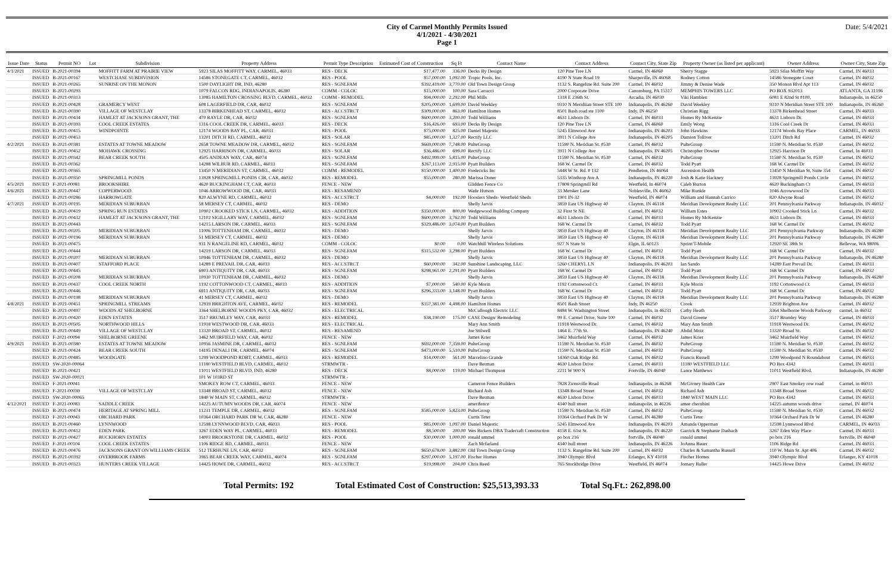City of Carmel Monthly Permits Issued
4/1/2021 - 4/30/2021
Page 1
Date: 5/4/2021
| Issue Date | Status | Permit NO | Lot | Subdivision | Property Address | Permit Type Description | Estimated Cost of Construction | Sq Ft | Contact Name | Contact Address | Contact City, State Zip | Property Owner (as listed per applicant) | Owner Address | Owner City, State Zip |
| --- | --- | --- | --- | --- | --- | --- | --- | --- | --- | --- | --- | --- | --- | --- |
| 4/1/2021 | ISSUED | B-2021-00394 | | MOFFITT FARM AT PRAIRIE VIEW | 5923 SILAS MOFFITT WAY, CARMEL, 46033 | RES - DECK | $17,477.00 | 336.00 | Decks By Design | 120 Pine Tree LN | Carmel, IN 46060 | Sherry Stagge | 5923 Silas Moffitt Way | Carmel, IN 46033 |
| | ISSUED | B-2021-00167 | | WESTCHASE SUBDIVISION | 14586 STONEGATE CT, CARMEL, 46032 | RES - POOL | $57,000.00 | 1,092.00 | Tropic Pools, Inc. | 4190 N State Road 19 | Sharpsville, IN 46068 | Rodney Cotton | 14586 Stonegate Court | Carmel, IN 46032 |
| | ISSUED | B-2021-00265 | | SUNRISE ON THE MONON | 1500 DAYLIGHT DR, IND, 46280 | RES - SGNLFAM | $392,419.00 | 3,770.00 | Old Town Design Group | 1132 S. Rangeline Rd. Suite 200 | Carmel, IN 46032 | Jimmy & Denise Wade | 350 Monon Blvd Apt 113 | Carmel, IN 46032 |
| | ISSUED | B-2021-00293 | | | 1079 FALCON RDG, INDIANAPOLIS, 46280 | COMM - COLOC | $15,000.00 | 100.00 | Sara Carracci | 2000 Corporate Drive | Canonsburg, PA 15317 | MEMPHIS TOWERS LLC | PO BOX 932013 | ATLANTA, GA 31196 |
| | ISSUED | B-2021-00313 | | | 13085 HAMILTON CROSSING BLVD, CARMEL, 46032 | COMM - REMODEL | $94,000.00 | 2,292.00 | Phil Mills | 1318 E 236th St. | Arcadia, IN 46030 | Viki Hamblen | 6081 E 82nd St #100, | Indianapolis, in 46250 |
| | ISSUED | B-2021-00428 | | GRAMERCY WEST | 608 LAGERFIELD DR, CAR, 46032 | RES - SGNLFAM | $205,000.00 | 1,699.00 | David Weekley | 9310 N Meridiian Street STE 100 | Indianapolis, IN 46260 | David Weekley | 9310 N Meridian Street STE 100 | Indianapolis, IN 46260 |
| | ISSUED | B-2021-00390 | | VILLAGE OF WESTCLAY | 13378 BIRKENHEAD ST, CARMEL, 46032 | RES - ACCSTRCT | $309,000.00 | 863.00 | Hamilton Homes | 8501 Bash road ste 1100 | Indy, IN 46250 | Christian Rigg | 13378 Birkenhead Street | Carmel, IN 46033 |
| | ISSUED | B-2021-00434 | | HAMLET AT JACKSONS GRANT, THE | 470 RAYLE DR, CAR, 46032 | RES - SGNLFAM | $600,000.00 | 3,200.00 | Todd Williams | 4631 Lisborn Dr. | Carmel, IN 46033 | Homes By McKenzie | 4631 Lisborn Dr. | Carmel, IN 46033 |
| | ISSUED | B-2021-00393 | | COOL CREEK ESTATES | 1316 COOL CREEK DR, CARMEL, 46033 | RES - DECK | $16,426.00 | 693.00 | Decks By Design | 120 Pine Tree LN | Carmel, IN 46060 | Emily Wong | 1316 Cool Creek Dr | Carmel, IN 46033 |
| | ISSUED | B-2021-00415 | | WINDPOINTE | 12174 WOODS BAY PL, CAR, 46033 | RES - POOL | $75,000.00 | 825.00 | Daniel Majestic | 5245 Elmwood Ave | Indianapolis, IN 46203 | John Hawkins | 12174 Woods Bay Place | CARMEL, IN 46033 |
| | ISSUED | B-2021-00453 | | | 13201 DITCH RD, CARMEL, 46032 | RES - SOLAR | $85,000.00 | 1,327.00 | Rectify LLC | 3911 N College Ave | Indianapolis, IN 46205 | Damion Tolliver | 13201 Ditch Rd | Carmel, IN 46032 |
| 4/2/2021 | ISSUED | B-2021-00381 | | ESTATES AT TOWNE MEADOW | 2658 TOWNE MEADOW DR, CARMEL, 46032 | RES - SGNLFAM | $669,000.00 | 7,748.00 | PulteGroup | 11590 N. Meridian St. #530 | Carmel, IN 46032 | PulteGroup | 11590 N. Meridian St. #530 | Carmel, IN 46032 |
| | ISSUED | B-2021-00452 | | MOHAWK CROSSING | 12925 HARRISON DR, CARMEL, 46033 | RES - SOLAR | $36,486.00 | 699.00 | Rectify LLC | 3911 N College Ave | Indianapolis, IN 46205 | Christopher Downer | 12925 Harrison Dr | Carmel, In 46033 |
| | ISSUED | B-2021-00342 | | BEAR CREEK SOUTH | 4505 ANDEAN WAY, CAR, 46074 | RES - SGNLFAM | $492,999.00 | 5,815.00 | PulteGroup | 11590 N. Meridian St. #530 | Carmel, IN 46032 | PulteGroup | 11590 N. Meridian St. #530 | Carmel, IN 46032 |
| | ISSUED | B-2021-00362 | | | 14288 WILBUR RD, CARMEL, 46033 | RES - SGNLFAM | $267,113.00 | 2,915.00 | Pyatt Builders | 168 W. Carmel Dr | Carmel, IN 46032 | Todd Pyatt | 168 W. Carmel Dr | Carmel, IN 46032 |
| | ISSUED | B-2021-00365 | | | 13450 N MERIDIAN ST, CARMEL, 46032 | COMM - REMODEL | $150,000.00 | 1,400.00 | Fredericks Inc | 5448 W St. Rd. # 132 | Pendleton, IN 46064 | Ascension Health | 13450 N Meridian St, Suite 354 | Carmel, IN 46032 |
| | ISSUED | B-2021-00350 | | SPRINGMILL PONDS | 13928 SPRINGMILL PONDS CIR, CAR, 46032 | RES - REMODEL | $55,000.00 | 280.00 | Marissa Doner | 5335 Winthrop Ave A | Indianapolis, IN 46220 | Josh & Katie Hackney | 13928 Springmill Ponds Circle | Carmel, IN 46032 |
| 4/5/2021 | ISSUED | F-2021-00081 | | BROOKSHIRE | 4620 BUCKINGHAM CT, CAR, 46033 | FENCE - NEW | | | Glidden Fence Co | 17808 Springmill Rd | Westfield, In 46074 | Caleb Burton | 4620 Buckingham Ct | Carmel, IN 46033 |
| 4/6/2021 | ISSUED | B-2021-00447 | | COPPERWOOD | 1046 ARROWWOOD DR, CAR, 46033 | RES - RESAMEND | | | Wade Hutson | 33 Metsker Lane | Noblesville, IN 46062 | Mike Runkle | 1046 Arrowwood Dr | Carmel, IN 46033 |
| | ISSUED | B-2021-00286 | | HARROWGATE | 820 ALWYNE RD, CARMEL, 46032 | RES - ACCSTRCT | $4,000.00 | 192.00 | Hoosiers Sheds- Westfield Sheds | 1901 IN-32 | Westfield, IN 46074 | William and Hannah Carrico | 820 Alwyne Road | Carmel, IN 46032 |
| 4/7/2021 | ISSUED | B-2021-00195 | | MERIDIAN SUBURBAN | 58 MERSEY CT, CARMEL, 46032 | RES - DEMO | | | Shelly Jarvis | 3859 East US Highway 40 | Clayton, IN 46118 | Meridian Development Realty LLC | 201 Pennsylvania Parkway | Indianapolis, IN 46032 |
| | ISSUED | B-2021-00419 | | SPRING RUN ESTATES | 10902 CROOKED STICK LN, CARMEL, 46032 | RES - ADDITION | $350,000.00 | 800.00 | Wedgewood Building Company | 32 First St NE | Carmel, IN 46032 | William Estes | 10902 Crooked Stick Ln | Carmel, IN 46032 |
| | ISSUED | B-2021-00432 | | HAMLET AT JACKSONS GRANT, THE | 12102 SIGILLARY WAY, CARMEL, 46032 | RES - SGNLFAM | $600,000.00 | 3,762.00 | Todd Williams | 4631 Lisborn Dr. | Carmel, IN 46033 | Homes By McKenzie | 4631 Lisborn Dr. | Carmel, IN 46033 |
| | ISSUED | B-2021-00443 | | | 14215 LARSON DR, CARMEL, 46033 | RES - SGNLFAM | $329,486.00 | 3,074.00 | Pyatt Builders | 168 W. Carmel Dr | Carmel, IN 46032 | Todd Pyatt | 168 W. Carmel Dr | Carmel, IN 46032 |
| | ISSUED | B-2021-00205 | | MERIDIAN SUBURBAN | 11006 TOTTENHAM DR, CARMEL, 46032 | RES - DEMO | | | Shelly Jarvis | 3859 East US Highway 40 | Clayton, IN 46118 | Meridian Development Realty LLC | 201 Pennysylvania Parkway | Indianapolis, IN 46280 |
| | ISSUED | B-2021-00196 | | MERIDIAN SUBURBAN | 51 MERSEY CT, CARMEL, 46032 | RES - DEMO | | | Shelly Jarvis | 3859 East US Highway 40 | Clayton, IN 46118 | Meridian Development Realty LLC | 201 Pennsylvania Parkway | Indianapolis, IN 46280 |
| | ISSUED | B-2021-00475 | | | 931 N RANGELINE RD, CARMEL, 46032 | COMM - COLOC | $0.00 | 0.00 | Watchhill Wireless Solutions | 927 N State St | Elgin, IL 60123 | Sprint/T-Mobile | 12920 SE 38th St | Bellevue, WA 98006 |
| | ISSUED | B-2021-00444 | | | 14219 LARSON DR, CARMEL, 46033 | RES - SGNLFAM | $315,532.00 | 3,298.00 | Pyatt Builders | 168 W. Carmel Dr | Carmel, IN 46032 | Todd Pyatt | 168 W. Carmel Dr | Carmel, IN 46032 |
| | ISSUED | B-2021-00207 | | MERIDIAN SUBURBAN | 10946 TOTTENHAM DR, CARMEL, 46032 | RES - DEMO | | | Shelly Jarvis | 3859 East US Highway 40 | Clayton, IN 46118 | Meridian Development Realty LLC | 201 Pennsylvania Parkway | Indianapolis, IN 46280 |
| | ISSUED | B-2021-00407 | | STAFFORD PLACE | 14289 E PREVAIL DR, CAR, 46033 | RES - ACCSTRCT | $60,000.00 | 342.00 | Sunshine Landscaping, LLC | 5260 CHERYL LN | Indianapolis, IN 46203 | Ian Sando | 14289 East Prevail Dr. | Carmel, IN 46033 |
| | ISSUED | B-2021-00445 | | | 6903 ANTIQUITY DR, CAR, 46033 | RES - SGNLFAM | $298,961.00 | 2,291.00 | Pyatt Builders | 168 W. Carmel Dr | Carmel, IN 46032 | Todd Pyatt | 168 W. Carmel Dr | Carmel, IN 46032 |
| | ISSUED | B-2021-00208 | | MERIDIAN SUBURBAN | 10930 TOTTENHAM DR, CARMEL, 46032 | RES - DEMO | | | Shelly Jarvis | 3859 East US Highway 40 | Clayton, IN 46118 | Meridian Development Realty LLC | 201 Pennsylvania Parkway | Indianapolis, IN 46280 |
| | ISSUED | B-2021-00437 | | COOL CREEK NORTH | 1192 COTTONWOOD CT, CARMEL, 46033 | RES - ADDITION | $7,000.00 | 540.00 | Kyle Morin | 1192 Cottonwood Ct. | Carmel, IN 46033 | Kyle Morin | 1192 Cottonwood Ct. | Carmel, IN 46033 |
| | ISSUED | B-2021-00446 | | | 6911 ANTIQUITY DR, CAR, 46033 | RES - SGNLFAM | $296,333.00 | 3,148.00 | Pyatt Builders | 168 W. Carmel Dr | Carmel, IN 46032 | Todd Pyatt | 168 W. Carmel Dr | Carmel, IN 46032 |
| | ISSUED | B-2021-00198 | | MERIDIAN SUBURBAN | 41 MERSEY CT, CARMEL, 46032 | RES - DEMO | | | Shelly Jarvis | 3859 East US Highway 40 | Clayton, IN 46118 | Meridian Development Realty LLC | 201 Pennsylvania Parkway | Indianapolis, IN 46280 |
| 4/8/2021 | ISSUED | B-2021-00451 | | SPRINGMILL STREAMS | 12939 BRIGHTON AVE, CARMEL, 46032 | RES - REMODEL | $357,381.00 | 4,498.00 | Hamilton Homes | 8501 Bash Street | Indy, IN 46250 | Crook | 12939 Brighton Ave | Carmel, IN 46032 |
| | ISSUED | B-2021-00497 | | WOODS AT SHELBORNE | 3364 SHELBORNE WOODS PKY, CAR, 46032 | RES - ELECTRICAL | | | McCullough Electric LLC | 8484 W. Washington Street | Indianapolis, in 46231 | Cathy Heath | 3364 Shelborne Woods Parkway | carmel, in 46032 |
| | ISSUED | B-2021-00420 | | EDEN ESTATES | 3517 BRUMLEY WAY, CAR, 46033 | RES - REMODEL | $38,190.00 | 175.00 | CASE Design/ Remodeling | 99 E. Carmel Drive, Suite 100 | Carmel, IN 46032 | David Greene | 3517 Brumley Way | Carmel, IN 46033 |
| | ISSUED | B-2021-00505 | | NORTHWOOD HILLS | 11918 WESTWOOD DR, CAR, 46033 | RES - ELECTRICAL | | | Mary Ann Smith | 11918 Westwood Dr. | Carmel, IN 46032 | Mary Ann Smith | 11918 Westwood Dr. | Carmel, IN 46032 |
| | ISSUED | B-2021-00449 | | VILLAGE OF WESTCLAY | 13320 BROAD ST, CARMEL, 46032 | RES - RESAMEND | | | Joe Stilwell | 1464 E. 77th St. | Indianapolis, IN 46240 | Abdul Moiz | 13320 Broad St. | Carmel, IN 46032 |
| | ISSUED | F-2021-00094 | | SHELBORNE GREENE | 3462 MUIRFIELD WAY, CAR, 46032 | FENCE - NEW | | | James Krier | 3462 Muirfield Way | Carmel, IN 46032 | James Krier | 3462 Muirfield Way | Carmel, IN 46032 |
| 4/9/2021 | ISSUED | B-2021-00380 | | ESTATES AT TOWNE MEADOW | 10956 JASMINE DR, CARMEL, 46032 | RES - SGNLFAM | $692,000.00 | 7,359.00 | PulteGroup | 11590 N. Meridian St. #530 | Carmel, IN 46032 | PulteGroup | 11590 N. Meridian St. #530 | Carmel, IN 46032 |
| | ISSUED | B-2021-00424 | | BEAR CREEK SOUTH | 14195 DENALI DR, CARMEL, 46074 | RES - SGNLFAM | $473,000.00 | 5,510.00 | PulteGroup | 11590 N. Meridian St. #530 | Carmel, IN 46032 | PulteGroup | 11590 N. Meridian St. #530 | Carmel, IN 46032 |
| | ISSUED | B-2021-00485 | | WOODGATE | 1299 WOODPOND RDBT, CARMEL, 46033 | RES - REMODEL | $14,000.00 | 561.00 | Marcelino Grande | 14360 Oak Ridge Rd. | Carmel, IN 46032 | Francis Russell | 1299 Woodpond N Roundabout | Carmel, IN 46033 |
| | ISSUED | SW-2020-00064 | | | 11180 WESTFIELD BLVD, CARMEL, 46032 | STRMWTR - | | | Dave Berman | 4630 Lisbon Drive | Carmel, IN 46033 | 11180 WESTFIELD LLC | PO Box 4342 | Carmel, IN 46033 |
| | ISSUED | B-2021-00421 | | | 11011 WESTFIELD BLVD, IND, 46280 | RES - DECK | $8,000.00 | 119.00 | Michael Thompson | 2211 W 900 N | Fortville, IN 46040 | Lance Matthews | 11011 Westfield Blvd. | Indianapolis, IN 46280 |
| | ISSUED | SW-2020-00021 | | | 101 W 103RD ST | STRMWTR - | | | | | | | | |
| | ISSUED | F-2021-00041 | | | SMOKEY ROW CT, CARMEL, 46033 | FENCE - NEW | | | Cameron Fence Builders | 7828 Zionsville Road | Indianapolis, in 46268 | McGivney Health Care | 2907 East Smokey row road | Carmel, in 46033 |
| | ISSUED | F-2021-00039 | | VILLAGE OF WESTCLAY | 13348 BROAD ST, CARMEL, 46032 | FENCE - NEW | | | Richard Ash | 13348 Broad Street | Carmel, IN 46032 | Richard Ash | 13348 Broad Street | Carmel, IN 46032 |
| | ISSUED | SW-2020-00065 | | | 1840 W MAIN ST, CARMEL, 46032 | STRMWTR - | | | Dave Berman | 4630 Lisbon Drive | Carmel, IN 46033 | 1840 WEST MAIN LLC | PO Box 4342 | Carmel, IN 46033 |
| 4/12/2021 | ISSUED | F-2021-00083 | | SADDLE CREEK | 14225 AUTUMN WOODS DR, CAR, 46074 | FENCE - NEW | | | amerifence | 4340 hull street | indianapolis, in 46226 | amee cherubini | 14225 autumn woods drive | carmel, IN 46074 |
| | ISSUED | B-2021-00474 | | HERITAGE AT SPRING MILL | 11231 TEMPLE DR, CARMEL, 46032 | RES - SGNLFAM | $585,000.00 | 5,823.00 | PulteGroup | 11590 N. Meridian St. #530 | Carmel, IN 46032 | PulteGroup | 11590 N. Meridian St. #530 | Carmel, IN 46032 |
| | ISSUED | F-2021-00043 | | ORCHARD PARK | 10364 ORCHARD PARK DR W, CAR, 46280 | FENCE - NEW | | | Curtis Teter | 10364 Orchard Park Dr W | Carmel, IN 46280 | Curtis Teter | 10364 Orchard Park Dr W | Carmel, IN 46280 |
| | ISSUED | B-2021-00460 | | LYNNWOOD | 12598 LYNNWOOD BLVD, CAR, 46033 | RES - POOL | $85,000.00 | 1,097.00 | Daniel Majestic | 5245 Elmwood Ave | Indianapolis, IN 46203 | Amanda Opperman | 12598 Lynnwood Blvd | CARMEL, IN 46033 |
| | ISSUED | B-2021-00412 | | EDEN PARK | 3267 EDEN WAY PL, CARMEL, 46033 | RES - REMODEL | $8,500.00 | 200.00 | Wes Bickers DBA Tradecraft Construction | 4158 E. 61st St. | Indianapolis, IN 46220 | Garrick & Stephanie Dasbach | 3267 Eden Way Place | Carmel, IN 46033 |
| | ISSUED | B-2021-00427 | | BUCKHORN ESTATES | 14003 BROOKSTONE DR, CARMEL, 46032 | RES - POOL | $30,000.00 | 1,000.00 | ronald ummel | po box 216 | fortville, IN 46040 | ronald ummel | po box 216 | fortville, IN 46040 |
| | ISSUED | F-2021-00104 | | COOL CREEK ESTATES | 1106 RIDGE RD, CARMEL, 46033 | FENCE - NEW | | | Zach Mcfarland | 4340 hull street | Indianapolis, IN 46226 | JoAnna Bauer | 1106 Ridge Rd | Carmel, IN 46033 |
| | ISSUED | B-2021-00476 | | JACKSONS GRANT ON WILLIAMS CREEK | 512 TERHUNE LN, CAR, 46032 | RES - SGNLFAM | $650,678.00 | 3,882.00 | Old Town Design Group | 1132 S. Rangeline Rd. Suite 200 | Carmel, IN 46032 | Charles & Samantha Russell | 110 W. Main St. Apt 406 | Carmel, IN 46032 |
| | ISSUED | B-2021-00392 | | OVERBROOK FARMS | 3965 BEAR CREEK WAY, CARMEL, 46074 | RES - SGNLFAM | $297,000.00 | 5,197.00 | Fischer Homes | 3940 Olympic Blvd | Erlanger, KY 41018 | Fischer Homes | 3940 Olympic Blvd | Erlanger, KY 41018 |
| | ISSUED | B-2021-00323 | | HUNTERS CREEK VILLAGE | 14425 HOWE DR, CARMEL, 46032 | RES - ACCSTRCT | $19,998.00 | 204.00 | Chris Reed | 765 Stockbridge Drive | Westfield, IN 46074 | Jomary Baller | 14425 Howe Drive | Carmel, IN 46032 |
Total Permits: 192 Total Estimated Cost of Construction: $25,513,393.33 Total Sq.Ft.: 262,898.00